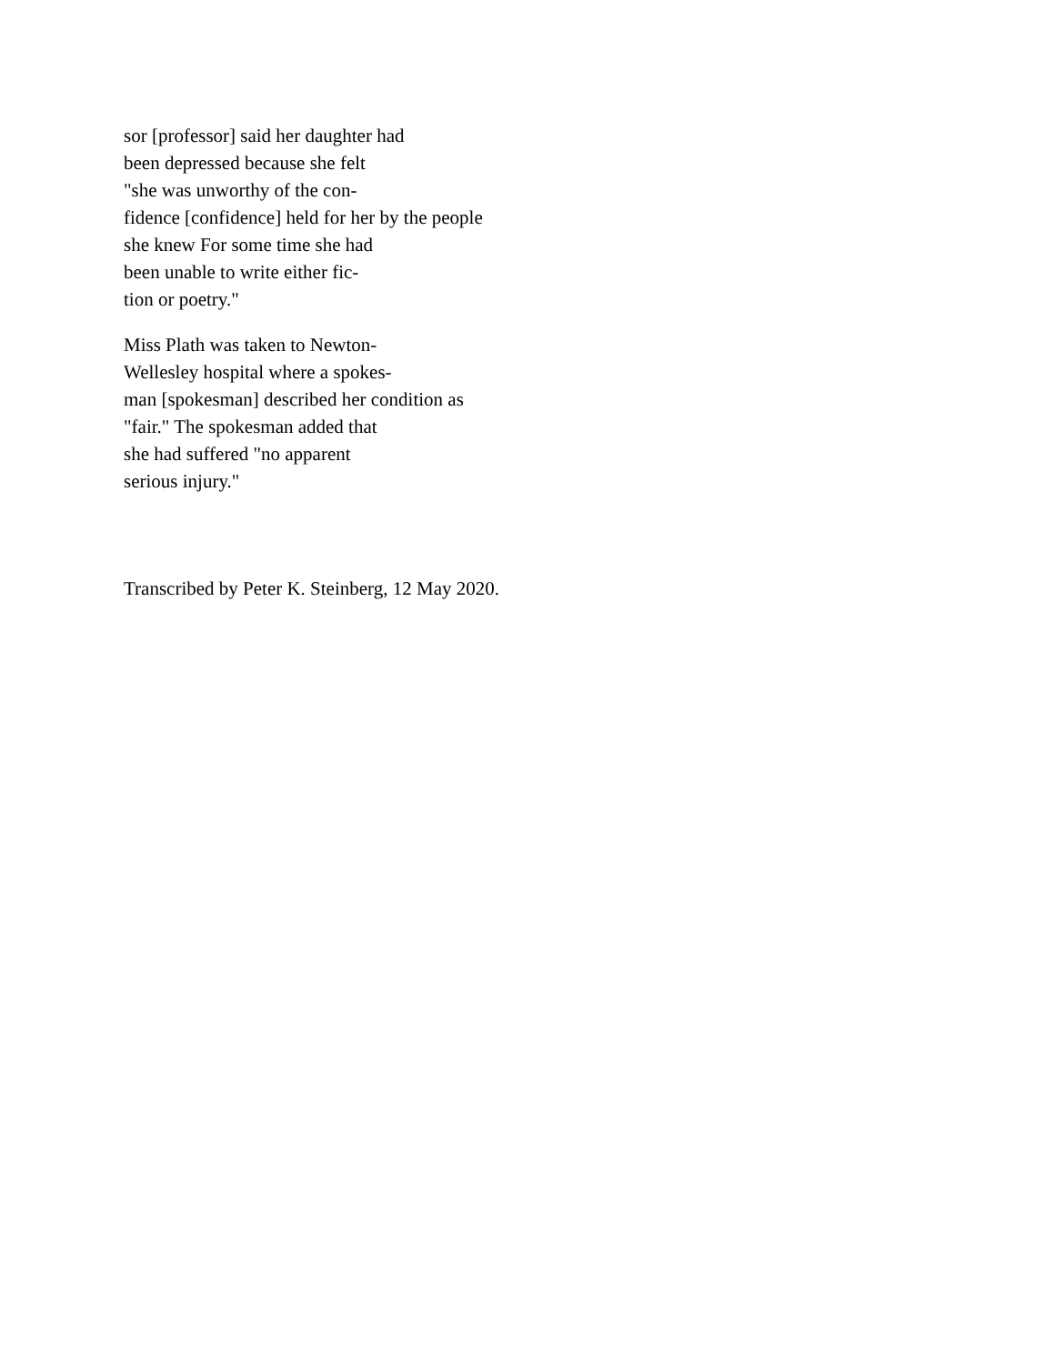sor [professor] said her daughter had
been depressed because she felt
"she was unworthy of the con-
fidence [confidence] held for her by the people
she knew For some time she had
been unable to write either fic-
tion or poetry."
Miss Plath was taken to Newton-
Wellesley hospital where a spokes-
man [spokesman] described her condition as
"fair." The spokesman added that
she had suffered "no apparent
serious injury."
Transcribed by Peter K. Steinberg, 12 May 2020.